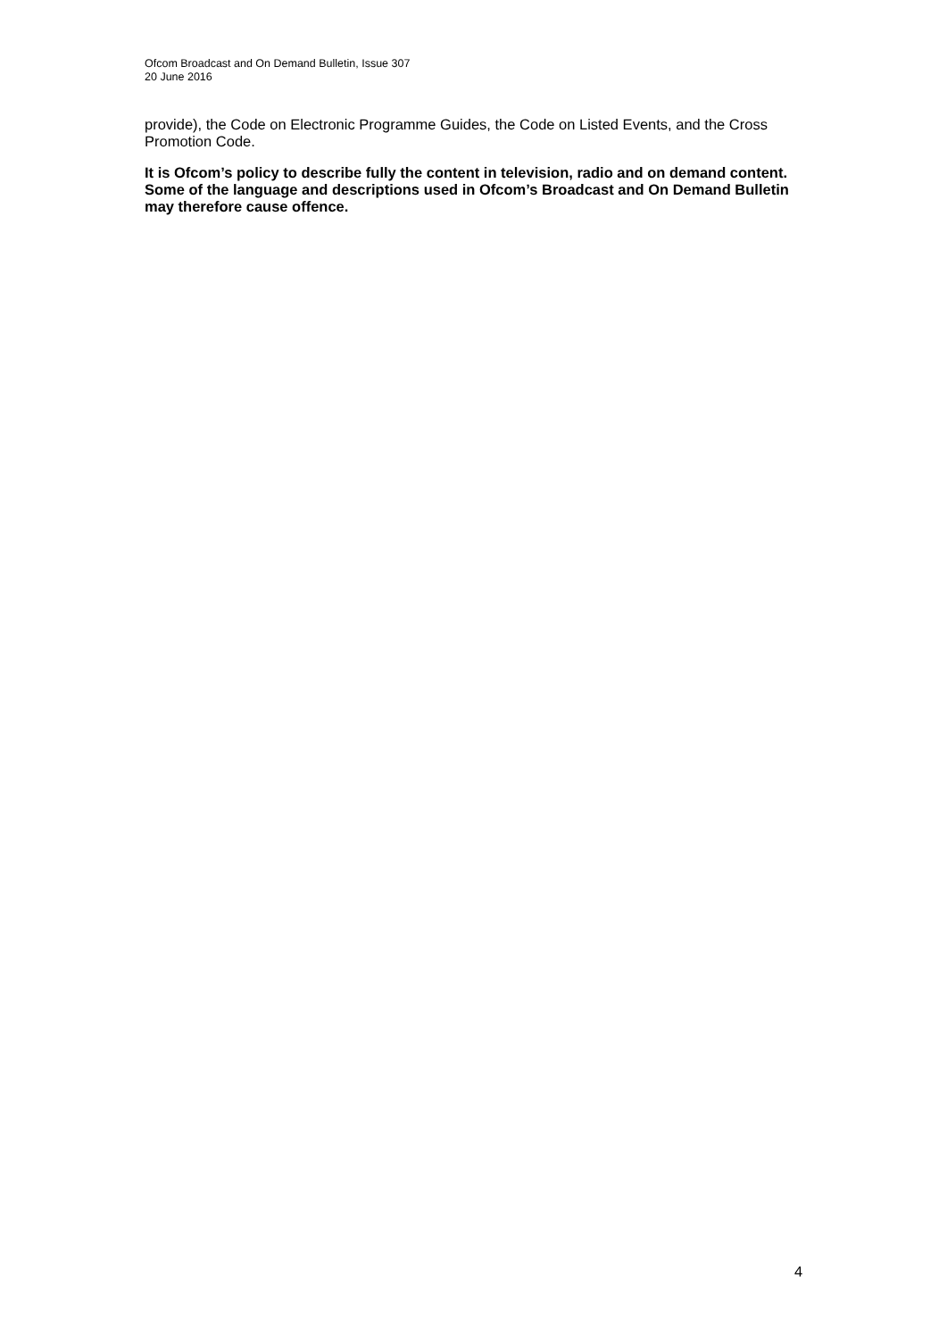Ofcom Broadcast and On Demand Bulletin, Issue 307
20 June 2016
provide), the Code on Electronic Programme Guides, the Code on Listed Events, and the Cross Promotion Code.
It is Ofcom’s policy to describe fully the content in television, radio and on demand content. Some of the language and descriptions used in Ofcom’s Broadcast and On Demand Bulletin may therefore cause offence.
4